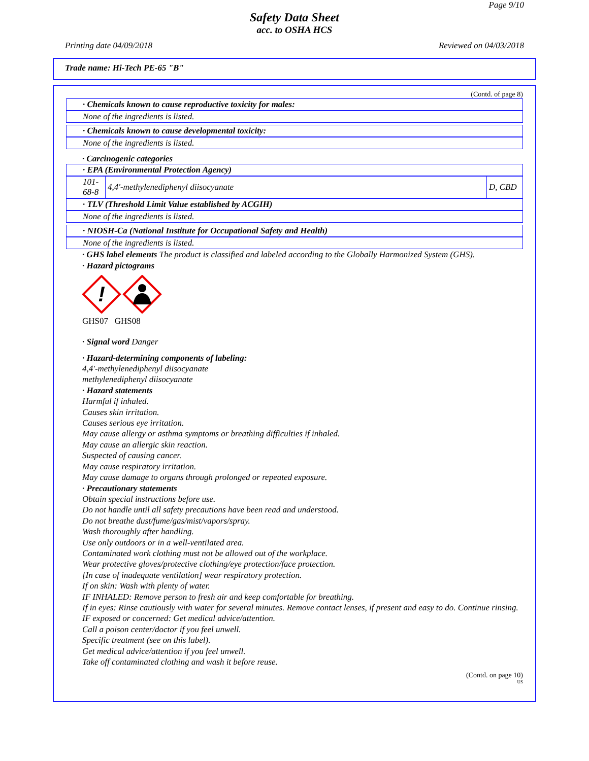Page 9/10
Safety Data Sheet
acc. to OSHA HCS
Printing date 04/09/2018 Reviewed on 04/03/2018
Trade name: Hi-Tech PE-65 "B"
(Contd. of page 8)
· Chemicals known to cause reproductive toxicity for males:
None of the ingredients is listed.
· Chemicals known to cause developmental toxicity:
None of the ingredients is listed.
· Carcinogenic categories
· EPA (Environmental Protection Agency)
| 101-68-8 | 4,4'-methylenediphenyl diisocyanate | D, CBD |
· TLV (Threshold Limit Value established by ACGIH)
None of the ingredients is listed.
· NIOSH-Ca (National Institute for Occupational Safety and Health)
None of the ingredients is listed.
· GHS label elements The product is classified and labeled according to the Globally Harmonized System (GHS).
· Hazard pictograms
!
GHS07 GHS08
· Signal word Danger
· Hazard-determining components of labeling:
4,4'-methylenediphenyl diisocyanate
methylenediphenyl diisocyanate
· Hazard statements
Harmful if inhaled.
Causes skin irritation.
Causes serious eye irritation.
May cause allergy or asthma symptoms or breathing difficulties if inhaled.
May cause an allergic skin reaction.
Suspected of causing cancer.
May cause respiratory irritation.
May cause damage to organs through prolonged or repeated exposure.
· Precautionary statements
Obtain special instructions before use.
Do not handle until all safety precautions have been read and understood.
Do not breathe dust/fume/gas/mist/vapors/spray.
Wash thoroughly after handling.
Use only outdoors or in a well-ventilated area.
Contaminated work clothing must not be allowed out of the workplace.
Wear protective gloves/protective clothing/eye protection/face protection.
[In case of inadequate ventilation] wear respiratory protection.
If on skin: Wash with plenty of water.
IF INHALED: Remove person to fresh air and keep comfortable for breathing.
If in eyes: Rinse cautiously with water for several minutes. Remove contact lenses, if present and easy to do. Continue rinsing.
IF exposed or concerned: Get medical advice/attention.
Call a poison center/doctor if you feel unwell.
Specific treatment (see on this label).
Get medical advice/attention if you feel unwell.
Take off contaminated clothing and wash it before reuse.
(Contd. on page 10)
US